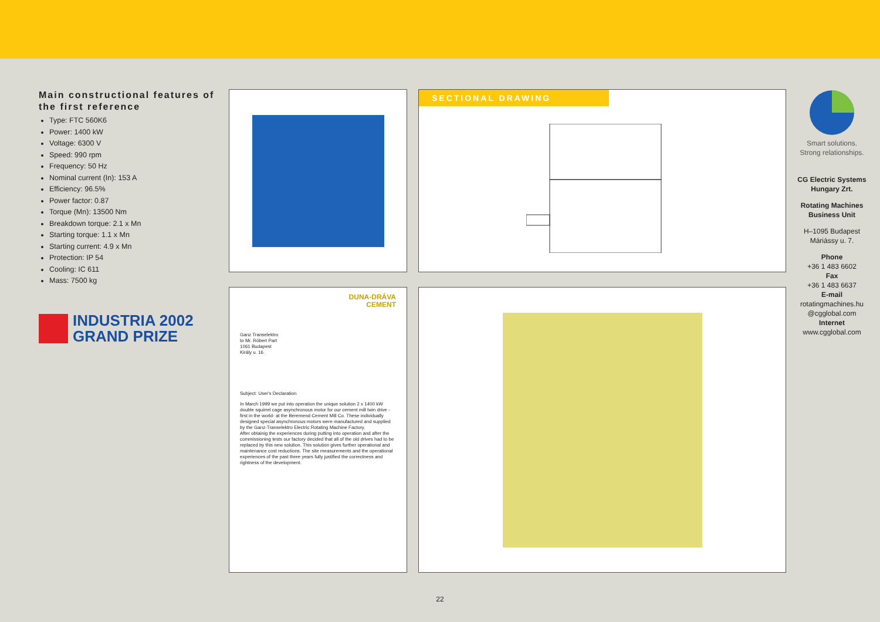Main constructional features of the first reference
Type: FTC 560K6
Power: 1400 kW
Voltage: 6300 V
Speed: 990 rpm
Frequency: 50 Hz
Nominal current (In): 153 A
Efficiency: 96.5%
Power factor: 0.87
Torque (Mn): 13500 Nm
Breakdown torque: 2.1 x Mn
Starting torque: 1.1 x Mn
Starting current: 4.9 x Mn
Protection: IP 54
Cooling: IC 611
Mass: 7500 kg
INDUSTRIA 2002
GRAND PRIZE
DUNA-DRÁVA
CEMENT
Ganz Transelektro
to Mr. Róbert Part
1061 Budapest
Király u. 16.
Subject: User's Declaration
In March 1999 we put into operation the unique solution 2 x 1400 kW double squirrel cage asynchronous motor for our cement mill twin drive -first in the world- at the Beremend Cement Mill Co. These individually designed special asynchronous motors were manufactured and supplied by the Ganz-Transelektro Electric Rotating Machine Factory.
After obtainig the experiences during putting into operation and after the commissioning tests our factory decided that all of the old drives had to be replaced by this new solution. This solution gives further operational and maintenance cost reductions. The site measurements and the operational experiences of the past three years fully justified the correctness and rightness of the development.
SECTIONAL DRAWING
Smart solutions.
Strong relationships.
CG Electric Systems Hungary Zrt.
Rotating Machines Business Unit
H–1095 Budapest
Máriássy u. 7.
Phone
+36 1 483 6602
Fax
+36 1 483 6637
E-mail
rotatingmachines.hu
@cgglobal.com
Internet
www.cgglobal.com
22